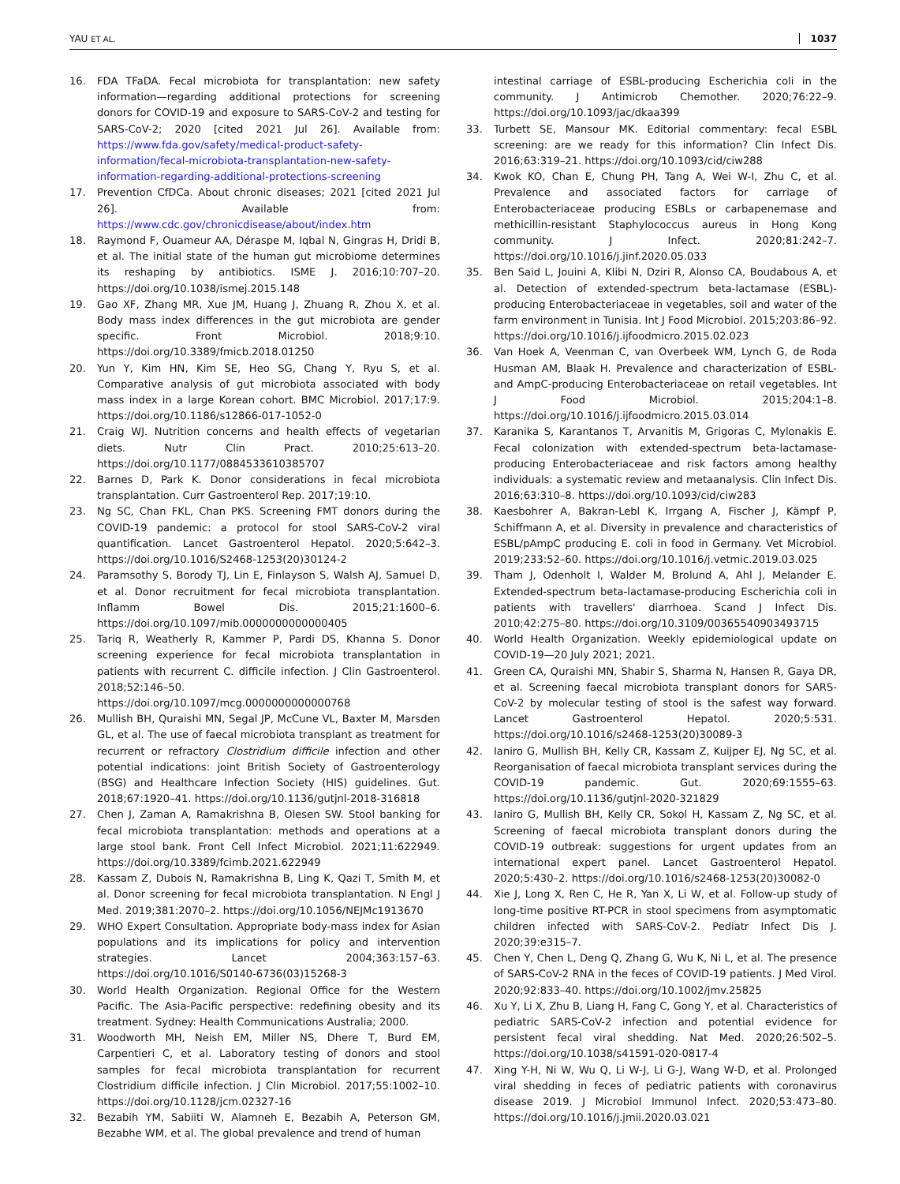YAU ET AL. 1037
16. FDA TFaDA. Fecal microbiota for transplantation: new safety information—regarding additional protections for screening donors for COVID-19 and exposure to SARS-CoV-2 and testing for SARS-CoV-2; 2020 [cited 2021 Jul 26]. Available from: https://www.fda.gov/safety/medical-product-safety-information/fecal-microbiota-transplantation-new-safety-information-regarding-additional-protections-screening
17. Prevention CfDCa. About chronic diseases; 2021 [cited 2021 Jul 26]. Available from: https://www.cdc.gov/chronicdisease/about/index.htm
18. Raymond F, Ouameur AA, Déraspe M, Iqbal N, Gingras H, Dridi B, et al. The initial state of the human gut microbiome determines its reshaping by antibiotics. ISME J. 2016;10:707–20. https://doi.org/10.1038/ismej.2015.148
19. Gao XF, Zhang MR, Xue JM, Huang J, Zhuang R, Zhou X, et al. Body mass index differences in the gut microbiota are gender specific. Front Microbiol. 2018;9:10. https://doi.org/10.3389/fmicb.2018.01250
20. Yun Y, Kim HN, Kim SE, Heo SG, Chang Y, Ryu S, et al. Comparative analysis of gut microbiota associated with body mass index in a large Korean cohort. BMC Microbiol. 2017;17:9. https://doi.org/10.1186/s12866-017-1052-0
21. Craig WJ. Nutrition concerns and health effects of vegetarian diets. Nutr Clin Pract. 2010;25:613–20. https://doi.org/10.1177/0884533610385707
22. Barnes D, Park K. Donor considerations in fecal microbiota transplantation. Curr Gastroenterol Rep. 2017;19:10.
23. Ng SC, Chan FKL, Chan PKS. Screening FMT donors during the COVID-19 pandemic: a protocol for stool SARS-CoV-2 viral quantification. Lancet Gastroenterol Hepatol. 2020;5:642–3. https://doi.org/10.1016/S2468-1253(20)30124-2
24. Paramsothy S, Borody TJ, Lin E, Finlayson S, Walsh AJ, Samuel D, et al. Donor recruitment for fecal microbiota transplantation. Inflamm Bowel Dis. 2015;21:1600–6. https://doi.org/10.1097/mib.0000000000000405
25. Tariq R, Weatherly R, Kammer P, Pardi DS, Khanna S. Donor screening experience for fecal microbiota transplantation in patients with recurrent C. difficile infection. J Clin Gastroenterol. 2018;52:146–50. https://doi.org/10.1097/mcg.0000000000000768
26. Mullish BH, Quraishi MN, Segal JP, McCune VL, Baxter M, Marsden GL, et al. The use of faecal microbiota transplant as treatment for recurrent or refractory Clostridium difficile infection and other potential indications: joint British Society of Gastroenterology (BSG) and Healthcare Infection Society (HIS) guidelines. Gut. 2018;67:1920–41. https://doi.org/10.1136/gutjnl-2018-316818
27. Chen J, Zaman A, Ramakrishna B, Olesen SW. Stool banking for fecal microbiota transplantation: methods and operations at a large stool bank. Front Cell Infect Microbiol. 2021;11:622949. https://doi.org/10.3389/fcimb.2021.622949
28. Kassam Z, Dubois N, Ramakrishna B, Ling K, Qazi T, Smith M, et al. Donor screening for fecal microbiota transplantation. N Engl J Med. 2019;381:2070–2. https://doi.org/10.1056/NEJMc1913670
29. WHO Expert Consultation. Appropriate body-mass index for Asian populations and its implications for policy and intervention strategies. Lancet 2004;363:157–63. https://doi.org/10.1016/S0140-6736(03)15268-3
30. World Health Organization. Regional Office for the Western Pacific. The Asia-Pacific perspective: redefining obesity and its treatment. Sydney: Health Communications Australia; 2000.
31. Woodworth MH, Neish EM, Miller NS, Dhere T, Burd EM, Carpentieri C, et al. Laboratory testing of donors and stool samples for fecal microbiota transplantation for recurrent Clostridium difficile infection. J Clin Microbiol. 2017;55:1002–10. https://doi.org/10.1128/jcm.02327-16
32. Bezabih YM, Sabiiti W, Alamneh E, Bezabih A, Peterson GM, Bezabhe WM, et al. The global prevalence and trend of human
intestinal carriage of ESBL-producing Escherichia coli in the community. J Antimicrob Chemother. 2020;76:22–9. https://doi.org/10.1093/jac/dkaa399
33. Turbett SE, Mansour MK. Editorial commentary: fecal ESBL screening: are we ready for this information? Clin Infect Dis. 2016;63:319–21. https://doi.org/10.1093/cid/ciw288
34. Kwok KO, Chan E, Chung PH, Tang A, Wei W-I, Zhu C, et al. Prevalence and associated factors for carriage of Enterobacteriaceae producing ESBLs or carbapenemase and methicillin-resistant Staphylococcus aureus in Hong Kong community. J Infect. 2020;81:242–7. https://doi.org/10.1016/j.jinf.2020.05.033
35. Ben Said L, Jouini A, Klibi N, Dziri R, Alonso CA, Boudabous A, et al. Detection of extended-spectrum beta-lactamase (ESBL)-producing Enterobacteriaceae in vegetables, soil and water of the farm environment in Tunisia. Int J Food Microbiol. 2015;203:86–92. https://doi.org/10.1016/j.ijfoodmicro.2015.02.023
36. Van Hoek A, Veenman C, van Overbeek WM, Lynch G, de Roda Husman AM, Blaak H. Prevalence and characterization of ESBL- and AmpC-producing Enterobacteriaceae on retail vegetables. Int J Food Microbiol. 2015;204:1–8. https://doi.org/10.1016/j.ijfoodmicro.2015.03.014
37. Karanika S, Karantanos T, Arvanitis M, Grigoras C, Mylonakis E. Fecal colonization with extended-spectrum beta-lactamase-producing Enterobacteriaceae and risk factors among healthy individuals: a systematic review and metaanalysis. Clin Infect Dis. 2016;63:310–8. https://doi.org/10.1093/cid/ciw283
38. Kaesbohrer A, Bakran-Lebl K, Irrgang A, Fischer J, Kämpf P, Schiffmann A, et al. Diversity in prevalence and characteristics of ESBL/pAmpC producing E. coli in food in Germany. Vet Microbiol. 2019;233:52–60. https://doi.org/10.1016/j.vetmic.2019.03.025
39. Tham J, Odenholt I, Walder M, Brolund A, Ahl J, Melander E. Extended-spectrum beta-lactamase-producing Escherichia coli in patients with travellers' diarrhoea. Scand J Infect Dis. 2010;42:275–80. https://doi.org/10.3109/00365540903493715
40. World Health Organization. Weekly epidemiological update on COVID-19—20 July 2021; 2021.
41. Green CA, Quraishi MN, Shabir S, Sharma N, Hansen R, Gaya DR, et al. Screening faecal microbiota transplant donors for SARS-CoV-2 by molecular testing of stool is the safest way forward. Lancet Gastroenterol Hepatol. 2020;5:531. https://doi.org/10.1016/s2468-1253(20)30089-3
42. Ianiro G, Mullish BH, Kelly CR, Kassam Z, Kuijper EJ, Ng SC, et al. Reorganisation of faecal microbiota transplant services during the COVID-19 pandemic. Gut. 2020;69:1555–63. https://doi.org/10.1136/gutjnl-2020-321829
43. Ianiro G, Mullish BH, Kelly CR, Sokol H, Kassam Z, Ng SC, et al. Screening of faecal microbiota transplant donors during the COVID-19 outbreak: suggestions for urgent updates from an international expert panel. Lancet Gastroenterol Hepatol. 2020;5:430–2. https://doi.org/10.1016/s2468-1253(20)30082-0
44. Xie J, Long X, Ren C, He R, Yan X, Li W, et al. Follow-up study of long-time positive RT-PCR in stool specimens from asymptomatic children infected with SARS-CoV-2. Pediatr Infect Dis J. 2020;39:e315–7.
45. Chen Y, Chen L, Deng Q, Zhang G, Wu K, Ni L, et al. The presence of SARS-CoV-2 RNA in the feces of COVID-19 patients. J Med Virol. 2020;92:833–40. https://doi.org/10.1002/jmv.25825
46. Xu Y, Li X, Zhu B, Liang H, Fang C, Gong Y, et al. Characteristics of pediatric SARS-CoV-2 infection and potential evidence for persistent fecal viral shedding. Nat Med. 2020;26:502–5. https://doi.org/10.1038/s41591-020-0817-4
47. Xing Y-H, Ni W, Wu Q, Li W-J, Li G-J, Wang W-D, et al. Prolonged viral shedding in feces of pediatric patients with coronavirus disease 2019. J Microbiol Immunol Infect. 2020;53:473–80. https://doi.org/10.1016/j.jmii.2020.03.021